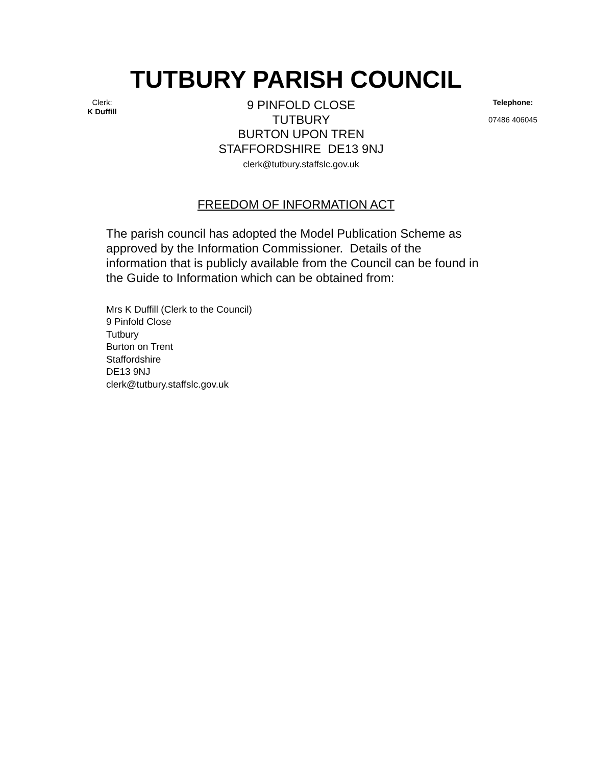TUTBURY PARISH COUNCIL
Clerk:
K Duffill
9 PINFOLD CLOSE
TUTBURY
BURTON UPON TREN
STAFFORDSHIRE DE13 9NJ
clerk@tutbury.staffslc.gov.uk
Telephone:
07486 406045
FREEDOM OF INFORMATION ACT
The parish council has adopted the Model Publication Scheme as approved by the Information Commissioner. Details of the information that is publicly available from the Council can be found in the Guide to Information which can be obtained from:
Mrs K Duffill (Clerk to the Council)
9 Pinfold Close
Tutbury
Burton on Trent
Staffordshire
DE13 9NJ
clerk@tutbury.staffslc.gov.uk